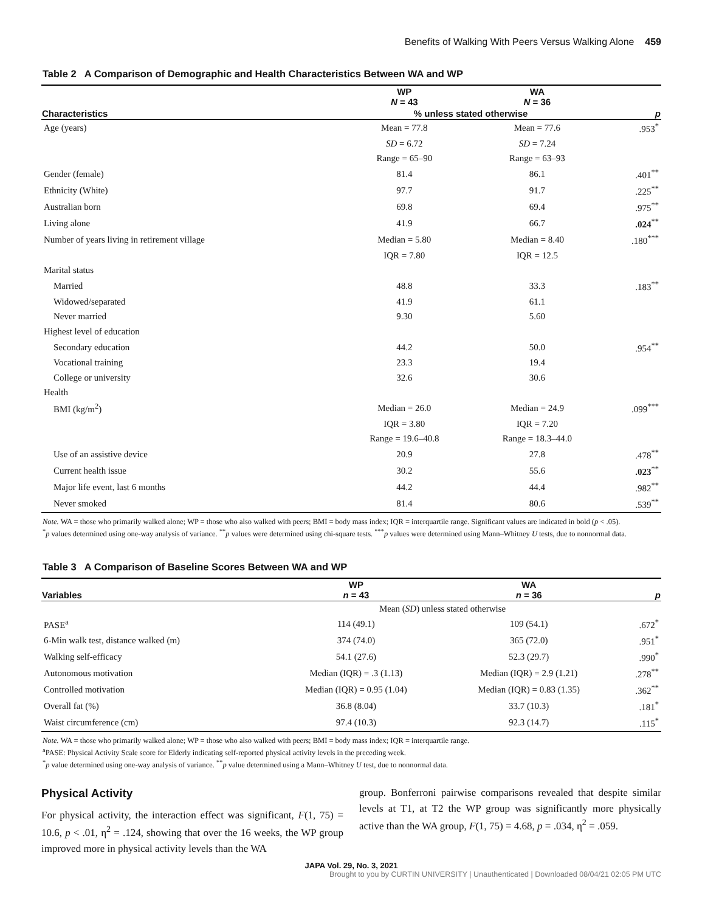Benefits of Walking With Peers Versus Walking Alone 459
Table 2 A Comparison of Demographic and Health Characteristics Between WA and WP
| | WP N = 43 | WA N = 36 | |
| --- | --- | --- | --- |
| Characteristics | % unless stated otherwise | | p |
| Age (years) | Mean = 77.8 | Mean = 77.6 | .953<sup>*</sup> |
| | SD = 6.72 | SD = 7.24 | |
| | Range = 65–90 | Range = 63–93 | |
| Gender (female) | 81.4 | 86.1 | .401<sup>**</sup> |
| Ethnicity (White) | 97.7 | 91.7 | .225<sup>**</sup> |
| Australian born | 69.8 | 69.4 | .975<sup>**</sup> |
| Living alone | 41.9 | 66.7 | .024<sup>**</sup> |
| Number of years living in retirement village | Median = 5.80 | Median = 8.40 | .180<sup>***</sup> |
| | IQR = 7.80 | IQR = 12.5 | |
| Marital status | | | |
| Married | 48.8 | 33.3 | .183<sup>**</sup> |
| Widowed/separated | 41.9 | 61.1 | |
| Never married | 9.30 | 5.60 | |
| Highest level of education | | | |
| Secondary education | 44.2 | 50.0 | .954<sup>**</sup> |
| Vocational training | 23.3 | 19.4 | |
| College or university | 32.6 | 30.6 | |
| Health | | | |
| BMI (kg/m<sup>2</sup>) | Median = 26.0 | Median = 24.9 | .099<sup>***</sup> |
| | IQR = 3.80 | IQR = 7.20 | |
| | Range = 19.6–40.8 | Range = 18.3–44.0 | |
| Use of an assistive device | 20.9 | 27.8 | .478<sup>**</sup> |
| Current health issue | 30.2 | 55.6 | .023<sup>**</sup> |
| Major life event, last 6 months | 44.2 | 44.4 | .982<sup>**</sup> |
| Never smoked | 81.4 | 80.6 | .539<sup>**</sup> |
Note. WA = those who primarily walked alone; WP = those who also walked with peers; BMI = body mass index; IQR = interquartile range. Significant values are indicated in bold (p < .05).
<sup>*</sup> p values determined using one-way analysis of variance. <sup>**</sup>p values were determined using chi-square tests. <sup>***</sup>p values were determined using Mann–Whitney U tests, due to nonnormal data.
Table 3 A Comparison of Baseline Scores Between WA and WP
| Variables | WP n = 43 | WA n = 36 | p |
| --- | --- | --- | --- |
| | Mean ( SD ) unless stated otherwise | | |
| PASE<sup>a</sup> | 114 (49.1) | 109 (54.1) | .672<sup>*</sup> |
| 6-Min walk test, distance walked (m) | 374 (74.0) | 365 (72.0) | .951<sup>*</sup> |
| Walking self-efficacy | 54.1 (27.6) | 52.3 (29.7) | .990<sup>*</sup> |
| Autonomous motivation | Median (IQR) = .3 (1.13) | Median (IQR) = 2.9 (1.21) | .278<sup>**</sup> |
| Controlled motivation | Median (IQR) = 0.95 (1.04) | Median (IQR) = 0.83 (1.35) | .362<sup>**</sup> |
| Overall fat (%) | 36.8 (8.04) | 33.7 (10.3) | .181<sup>*</sup> |
| Waist circumference (cm) | 97.4 (10.3) | 92.3 (14.7) | .115<sup>*</sup> |
Note. WA = those who primarily walked alone; WP = those who also walked with peers; BMI = body mass index; IQR = interquartile range.
<sup>a</sup> PASE: Physical Activity Scale score for Elderly indicating self-reported physical activity levels in the preceding week.
<sup>*</sup> p value determined using one-way analysis of variance. <sup>**</sup>p value determined using a Mann–Whitney U test, due to nonnormal data.
Physical Activity
For physical activity, the interaction effect was significant, F(1, 75) = 10.6, p < .01, η<sup>2</sup> = .124, showing that over the 16 weeks, the WP group improved more in physical activity levels than the WA
group. Bonferroni pairwise comparisons revealed that despite similar levels at T1, at T2 the WP group was significantly more physically active than the WA group, F(1, 75) = 4.68, p = .034, η<sup>2</sup> = .059.
JAPA Vol. 29, No. 3, 2021
Brought to you by CURTIN UNIVERSITY | Unauthenticated | Downloaded 08/04/21 02:05 PM UTC